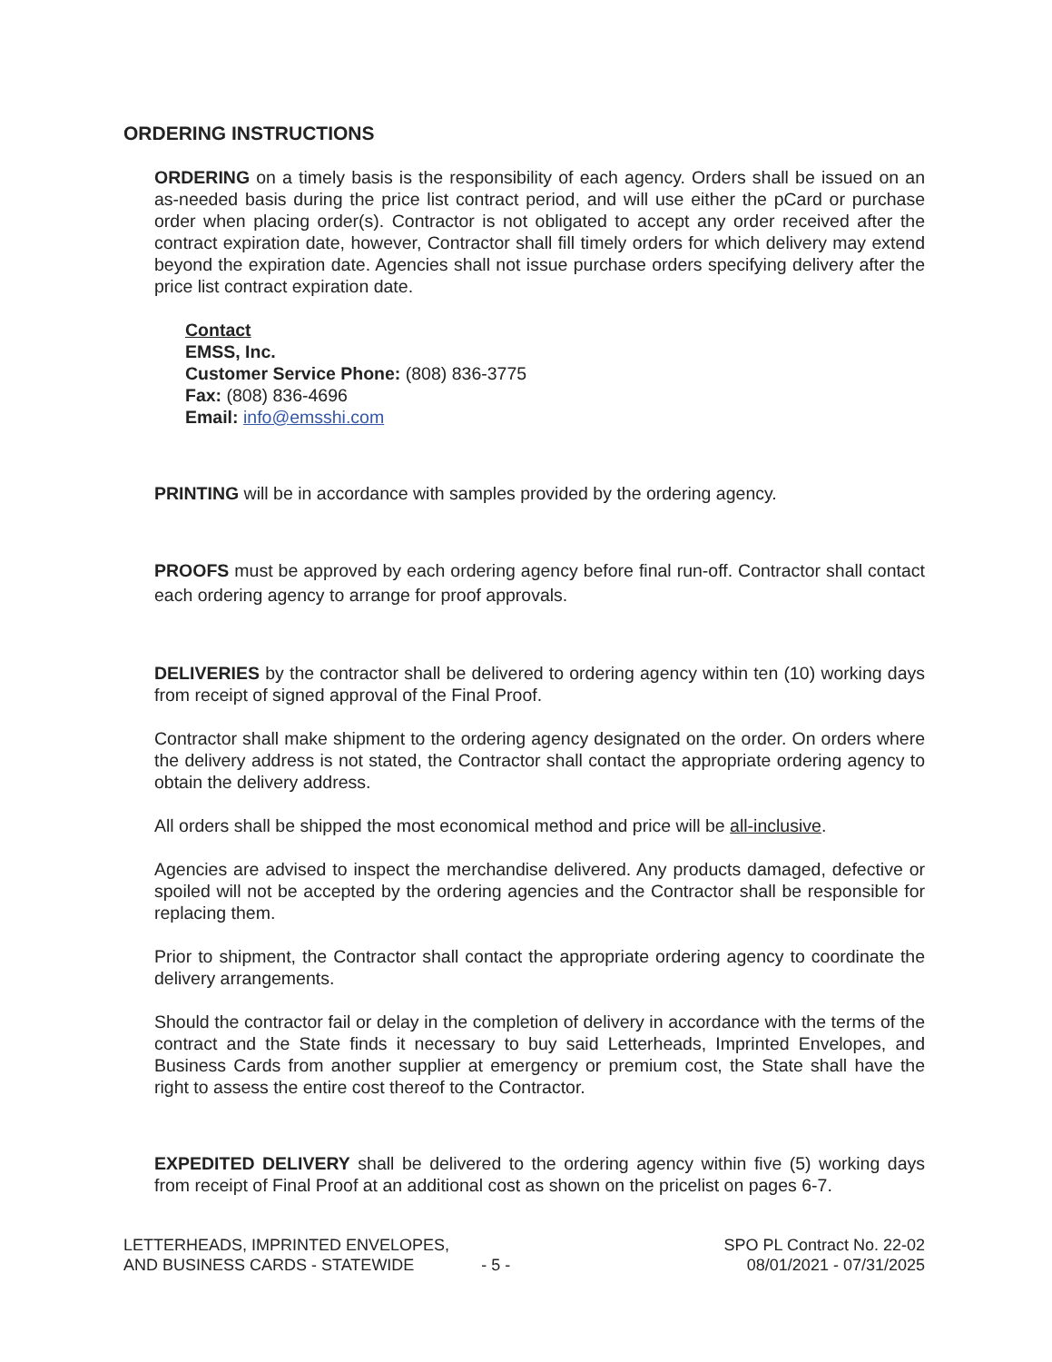ORDERING INSTRUCTIONS
ORDERING on a timely basis is the responsibility of each agency. Orders shall be issued on an as-needed basis during the price list contract period, and will use either the pCard or purchase order when placing order(s). Contractor is not obligated to accept any order received after the contract expiration date, however, Contractor shall fill timely orders for which delivery may extend beyond the expiration date. Agencies shall not issue purchase orders specifying delivery after the price list contract expiration date.
Contact
EMSS, Inc.
Customer Service Phone: (808) 836-3775
Fax: (808) 836-4696
Email: info@emsshi.com
PRINTING will be in accordance with samples provided by the ordering agency.
PROOFS must be approved by each ordering agency before final run-off. Contractor shall contact each ordering agency to arrange for proof approvals.
DELIVERIES by the contractor shall be delivered to ordering agency within ten (10) working days from receipt of signed approval of the Final Proof.
Contractor shall make shipment to the ordering agency designated on the order. On orders where the delivery address is not stated, the Contractor shall contact the appropriate ordering agency to obtain the delivery address.
All orders shall be shipped the most economical method and price will be all-inclusive.
Agencies are advised to inspect the merchandise delivered. Any products damaged, defective or spoiled will not be accepted by the ordering agencies and the Contractor shall be responsible for replacing them.
Prior to shipment, the Contractor shall contact the appropriate ordering agency to coordinate the delivery arrangements.
Should the contractor fail or delay in the completion of delivery in accordance with the terms of the contract and the State finds it necessary to buy said Letterheads, Imprinted Envelopes, and Business Cards from another supplier at emergency or premium cost, the State shall have the right to assess the entire cost thereof to the Contractor.
EXPEDITED DELIVERY shall be delivered to the ordering agency within five (5) working days from receipt of Final Proof at an additional cost as shown on the pricelist on pages 6-7.
LETTERHEADS, IMPRINTED ENVELOPES,
AND BUSINESS CARDS - STATEWIDE
- 5 -
SPO PL Contract No. 22-02
08/01/2021 - 07/31/2025